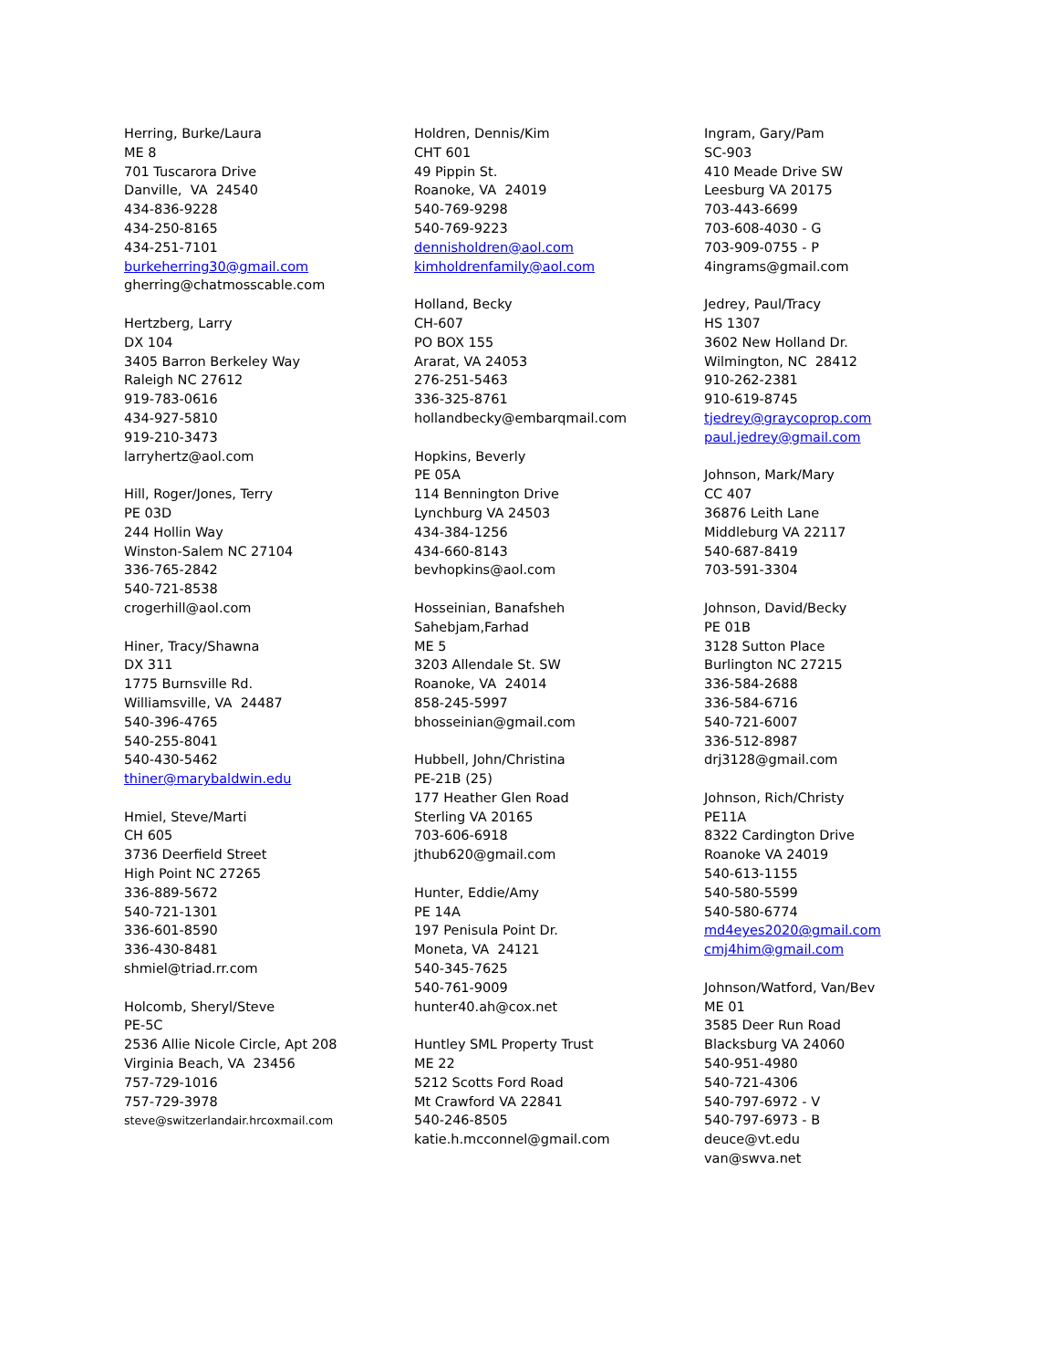Herring, Burke/Laura
ME 8
701 Tuscarora Drive
Danville, VA 24540
434-836-9228
434-250-8165
434-251-7101
burkeherring30@gmail.com
gherring@chatmosscable.com
Hertzberg, Larry
DX 104
3405 Barron Berkeley Way
Raleigh NC 27612
919-783-0616
434-927-5810
919-210-3473
larryhertz@aol.com
Hill, Roger/Jones, Terry
PE 03D
244 Hollin Way
Winston-Salem NC 27104
336-765-2842
540-721-8538
crogerhill@aol.com
Hiner, Tracy/Shawna
DX 311
1775 Burnsville Rd.
Williamsville, VA 24487
540-396-4765
540-255-8041
540-430-5462
thiner@marybaldwin.edu
Hmiel, Steve/Marti
CH 605
3736 Deerfield Street
High Point NC 27265
336-889-5672
540-721-1301
336-601-8590
336-430-8481
shmiel@triad.rr.com
Holcomb, Sheryl/Steve
PE-5C
2536 Allie Nicole Circle, Apt 208
Virginia Beach, VA 23456
757-729-1016
757-729-3978
steve@switzerlandair.hrcoxmail.com
Holdren, Dennis/Kim
CHT 601
49 Pippin St.
Roanoke, VA 24019
540-769-9298
540-769-9223
dennisholdren@aol.com
kimholdrenfamily@aol.com
Holland, Becky
CH-607
PO BOX 155
Ararat, VA 24053
276-251-5463
336-325-8761
hollandbecky@embarqmail.com
Hopkins, Beverly
PE 05A
114 Bennington Drive
Lynchburg VA 24503
434-384-1256
434-660-8143
bevhopkins@aol.com
Hosseinian, Banafsheh
Sahebjam,Farhad
ME 5
3203 Allendale St. SW
Roanoke, VA 24014
858-245-5997
bhosseinian@gmail.com
Hubbell, John/Christina
PE-21B (25)
177 Heather Glen Road
Sterling VA 20165
703-606-6918
jthub620@gmail.com
Hunter, Eddie/Amy
PE 14A
197 Penisula Point Dr.
Moneta, VA 24121
540-345-7625
540-761-9009
hunter40.ah@cox.net
Huntley SML Property Trust
ME 22
5212 Scotts Ford Road
Mt Crawford VA 22841
540-246-8505
katie.h.mcconnel@gmail.com
Ingram, Gary/Pam
SC-903
410 Meade Drive SW
Leesburg VA 20175
703-443-6699
703-608-4030 - G
703-909-0755 - P
4ingrams@gmail.com
Jedrey, Paul/Tracy
HS 1307
3602 New Holland Dr.
Wilmington, NC 28412
910-262-2381
910-619-8745
tjedrey@graycoprop.com
paul.jedrey@gmail.com
Johnson, Mark/Mary
CC 407
36876 Leith Lane
Middleburg VA 22117
540-687-8419
703-591-3304
Johnson, David/Becky
PE 01B
3128 Sutton Place
Burlington NC 27215
336-584-2688
336-584-6716
540-721-6007
336-512-8987
drj3128@gmail.com
Johnson, Rich/Christy
PE11A
8322 Cardington Drive
Roanoke VA 24019
540-613-1155
540-580-5599
540-580-6774
md4eyes2020@gmail.com
cmj4him@gmail.com
Johnson/Watford, Van/Bev
ME 01
3585 Deer Run Road
Blacksburg VA 24060
540-951-4980
540-721-4306
540-797-6972 - V
540-797-6973 - B
deuce@vt.edu
van@swva.net